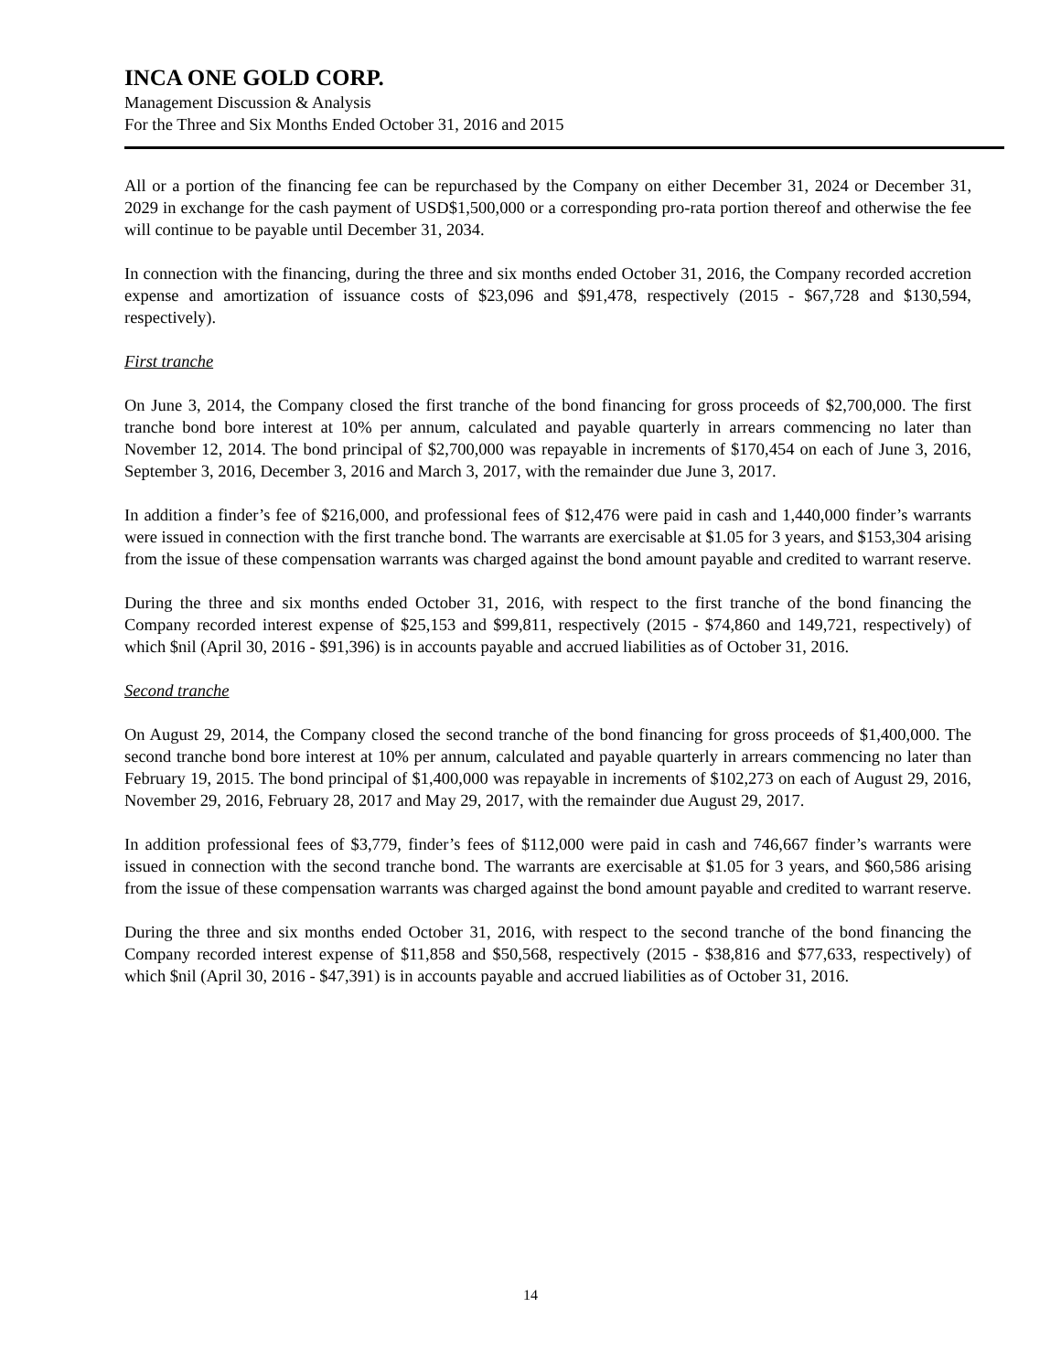INCA ONE GOLD CORP.
Management Discussion & Analysis
For the Three and Six Months Ended October 31, 2016 and 2015
All or a portion of the financing fee can be repurchased by the Company on either December 31, 2024 or December 31, 2029 in exchange for the cash payment of USD$1,500,000 or a corresponding pro-rata portion thereof and otherwise the fee will continue to be payable until December 31, 2034.
In connection with the financing, during the three and six months ended October 31, 2016, the Company recorded accretion expense and amortization of issuance costs of $23,096 and $91,478, respectively (2015 - $67,728 and $130,594, respectively).
First tranche
On June 3, 2014, the Company closed the first tranche of the bond financing for gross proceeds of $2,700,000. The first tranche bond bore interest at 10% per annum, calculated and payable quarterly in arrears commencing no later than November 12, 2014. The bond principal of $2,700,000 was repayable in increments of $170,454 on each of June 3, 2016, September 3, 2016, December 3, 2016 and March 3, 2017, with the remainder due June 3, 2017.
In addition a finder’s fee of $216,000, and professional fees of $12,476 were paid in cash and 1,440,000 finder’s warrants were issued in connection with the first tranche bond. The warrants are exercisable at $1.05 for 3 years, and $153,304 arising from the issue of these compensation warrants was charged against the bond amount payable and credited to warrant reserve.
During the three and six months ended October 31, 2016, with respect to the first tranche of the bond financing the Company recorded interest expense of $25,153 and $99,811, respectively (2015 - $74,860 and 149,721, respectively) of which $nil (April 30, 2016 - $91,396) is in accounts payable and accrued liabilities as of October 31, 2016.
Second tranche
On August 29, 2014, the Company closed the second tranche of the bond financing for gross proceeds of $1,400,000. The second tranche bond bore interest at 10% per annum, calculated and payable quarterly in arrears commencing no later than February 19, 2015. The bond principal of $1,400,000 was repayable in increments of $102,273 on each of August 29, 2016, November 29, 2016, February 28, 2017 and May 29, 2017, with the remainder due August 29, 2017.
In addition professional fees of $3,779, finder’s fees of $112,000 were paid in cash and 746,667 finder’s warrants were issued in connection with the second tranche bond. The warrants are exercisable at $1.05 for 3 years, and $60,586 arising from the issue of these compensation warrants was charged against the bond amount payable and credited to warrant reserve.
During the three and six months ended October 31, 2016, with respect to the second tranche of the bond financing the Company recorded interest expense of $11,858 and $50,568, respectively (2015 - $38,816 and $77,633, respectively) of which $nil (April 30, 2016 - $47,391) is in accounts payable and accrued liabilities as of October 31, 2016.
14